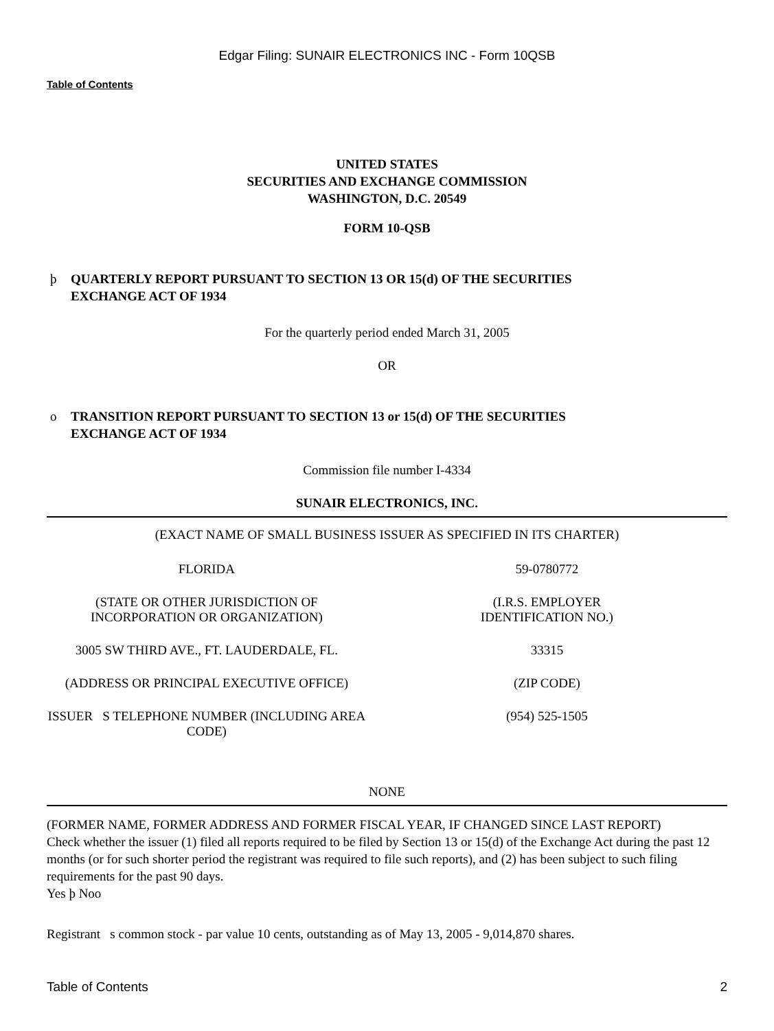Edgar Filing: SUNAIR ELECTRONICS INC - Form 10QSB
Table of Contents
UNITED STATES
SECURITIES AND EXCHANGE COMMISSION
WASHINGTON, D.C. 20549
FORM 10-QSB
þ QUARTERLY REPORT PURSUANT TO SECTION 13 OR 15(d) OF THE SECURITIES
EXCHANGE ACT OF 1934
For the quarterly period ended March 31, 2005
OR
o TRANSITION REPORT PURSUANT TO SECTION 13 or 15(d) OF THE SECURITIES
EXCHANGE ACT OF 1934
Commission file number I-4334
SUNAIR ELECTRONICS, INC.
(EXACT NAME OF SMALL BUSINESS ISSUER AS SPECIFIED IN ITS CHARTER)
| FLORIDA | 59-0780772 |
| (STATE OR OTHER JURISDICTION OF INCORPORATION OR ORGANIZATION) | (I.R.S. EMPLOYER IDENTIFICATION NO.) |
| 3005 SW THIRD AVE., FT. LAUDERDALE, FL. | 33315 |
| (ADDRESS OR PRINCIPAL EXECUTIVE OFFICE) | (ZIP CODE) |
| ISSUER S TELEPHONE NUMBER (INCLUDING AREA CODE) | (954) 525-1505 |
NONE
(FORMER NAME, FORMER ADDRESS AND FORMER FISCAL YEAR, IF CHANGED SINCE LAST REPORT)
Check whether the issuer (1) filed all reports required to be filed by Section 13 or 15(d) of the Exchange Act during the past 12 months (or for such shorter period the registrant was required to file such reports), and (2) has been subject to such filing requirements for the past 90 days.
Yes þ Noo
Registrant s common stock - par value 10 cents, outstanding as of May 13, 2005 - 9,014,870 shares.
Table of Contents 2